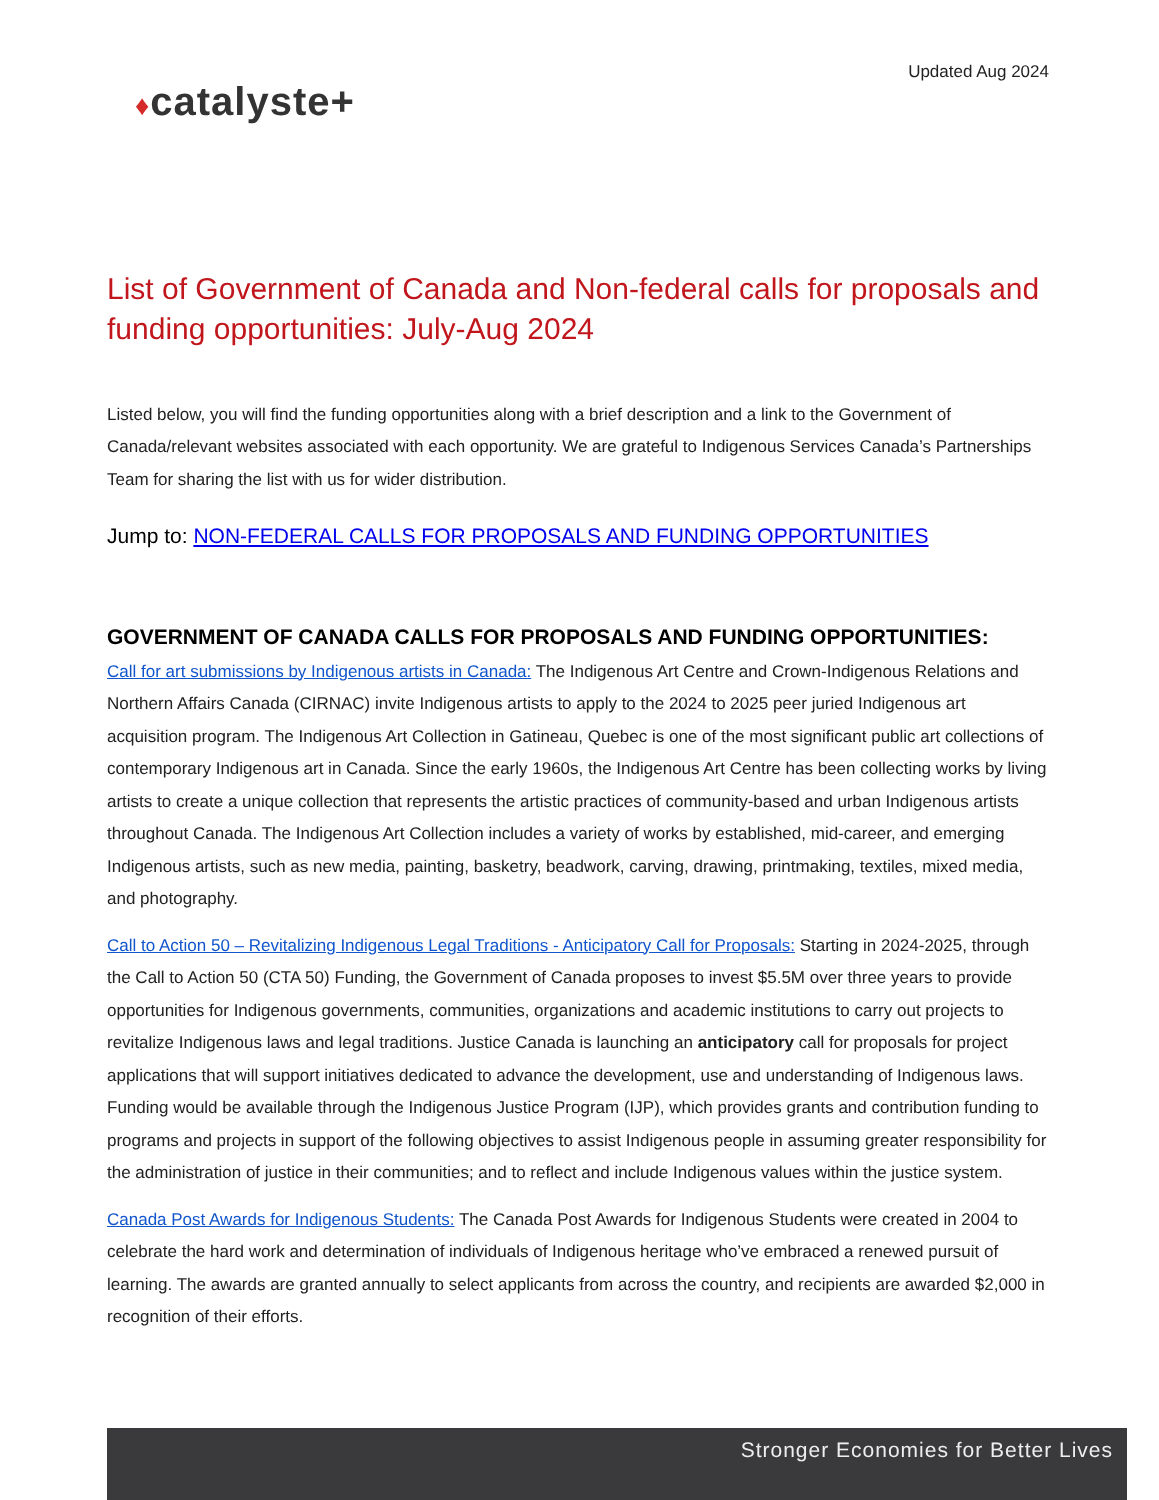Updated Aug 2024
♦catalyste+
List of Government of Canada and Non-federal calls for proposals and funding opportunities: July-Aug 2024
Listed below, you will find the funding opportunities along with a brief description and a link to the Government of Canada/relevant websites associated with each opportunity. We are grateful to Indigenous Services Canada’s Partnerships Team for sharing the list with us for wider distribution.
Jump to: NON-FEDERAL CALLS FOR PROPOSALS AND FUNDING OPPORTUNITIES
GOVERNMENT OF CANADA CALLS FOR PROPOSALS AND FUNDING OPPORTUNITIES:
Call for art submissions by Indigenous artists in Canada: The Indigenous Art Centre and Crown-Indigenous Relations and Northern Affairs Canada (CIRNAC) invite Indigenous artists to apply to the 2024 to 2025 peer juried Indigenous art acquisition program. The Indigenous Art Collection in Gatineau, Quebec is one of the most significant public art collections of contemporary Indigenous art in Canada. Since the early 1960s, the Indigenous Art Centre has been collecting works by living artists to create a unique collection that represents the artistic practices of community-based and urban Indigenous artists throughout Canada. The Indigenous Art Collection includes a variety of works by established, mid-career, and emerging Indigenous artists, such as new media, painting, basketry, beadwork, carving, drawing, printmaking, textiles, mixed media, and photography.
Call to Action 50 – Revitalizing Indigenous Legal Traditions - Anticipatory Call for Proposals: Starting in 2024-2025, through the Call to Action 50 (CTA 50) Funding, the Government of Canada proposes to invest $5.5M over three years to provide opportunities for Indigenous governments, communities, organizations and academic institutions to carry out projects to revitalize Indigenous laws and legal traditions. Justice Canada is launching an anticipatory call for proposals for project applications that will support initiatives dedicated to advance the development, use and understanding of Indigenous laws. Funding would be available through the Indigenous Justice Program (IJP), which provides grants and contribution funding to programs and projects in support of the following objectives to assist Indigenous people in assuming greater responsibility for the administration of justice in their communities; and to reflect and include Indigenous values within the justice system.
Canada Post Awards for Indigenous Students: The Canada Post Awards for Indigenous Students were created in 2004 to celebrate the hard work and determination of individuals of Indigenous heritage who’ve embraced a renewed pursuit of learning. The awards are granted annually to select applicants from across the country, and recipients are awarded $2,000 in recognition of their efforts.
Stronger Economies for Better Lives